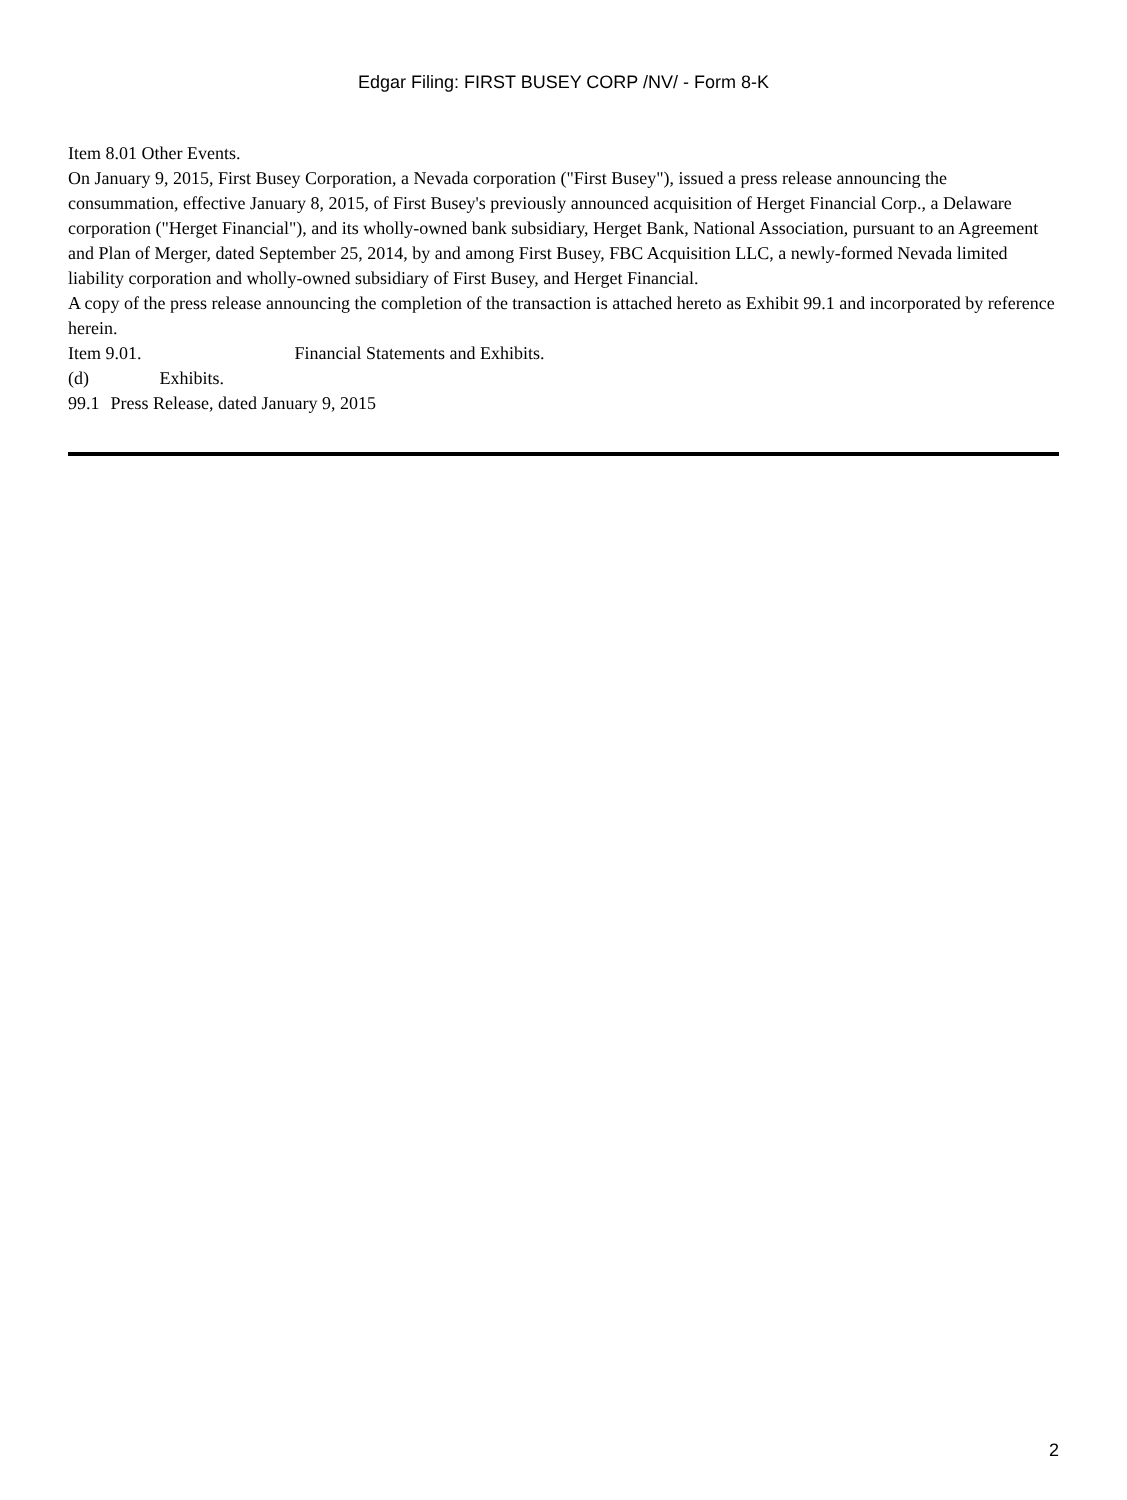Edgar Filing: FIRST BUSEY CORP /NV/ - Form 8-K
Item 8.01 Other Events.
On January 9, 2015, First Busey Corporation, a Nevada corporation ("First Busey"), issued a press release announcing the consummation, effective January 8, 2015, of First Busey's previously announced acquisition of Herget Financial Corp., a Delaware corporation ("Herget Financial"), and its wholly-owned bank subsidiary, Herget Bank, National Association, pursuant to an Agreement and Plan of Merger, dated September 25, 2014, by and among First Busey, FBC Acquisition LLC, a newly-formed Nevada limited liability corporation and wholly-owned subsidiary of First Busey, and Herget Financial.
A copy of the press release announcing the completion of the transaction is attached hereto as Exhibit 99.1 and incorporated by reference herein.
Item 9.01. Financial Statements and Exhibits.
(d) Exhibits.
99.1 Press Release, dated January 9, 2015
2